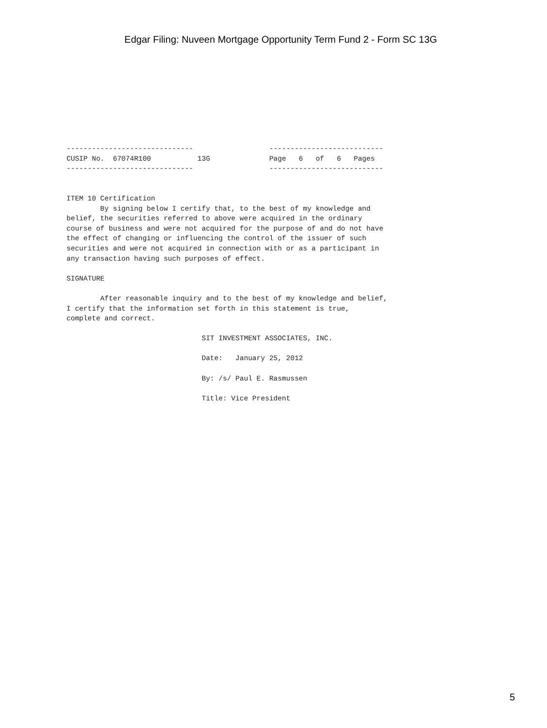Edgar Filing: Nuveen Mortgage Opportunity Term Fund 2 - Form SC 13G
------------------------------                  ---------------------------
CUSIP No.  67074R100           13G              Page   6   of   6   Pages
------------------------------                  ---------------------------


ITEM 10 Certification
        By signing below I certify that, to the best of my knowledge and
belief, the securities referred to above were acquired in the ordinary
course of business and were not acquired for the purpose of and do not have
the effect of changing or influencing the control of the issuer of such
securities and were not acquired in connection with or as a participant in
any transaction having such purposes of effect.

SIGNATURE

        After reasonable inquiry and to the best of my knowledge and belief,
I certify that the information set forth in this statement is true,
complete and correct.

                                SIT INVESTMENT ASSOCIATES, INC.

                                Date:   January 25, 2012

                                By: /s/ Paul E. Rasmussen

                                Title: Vice President
5